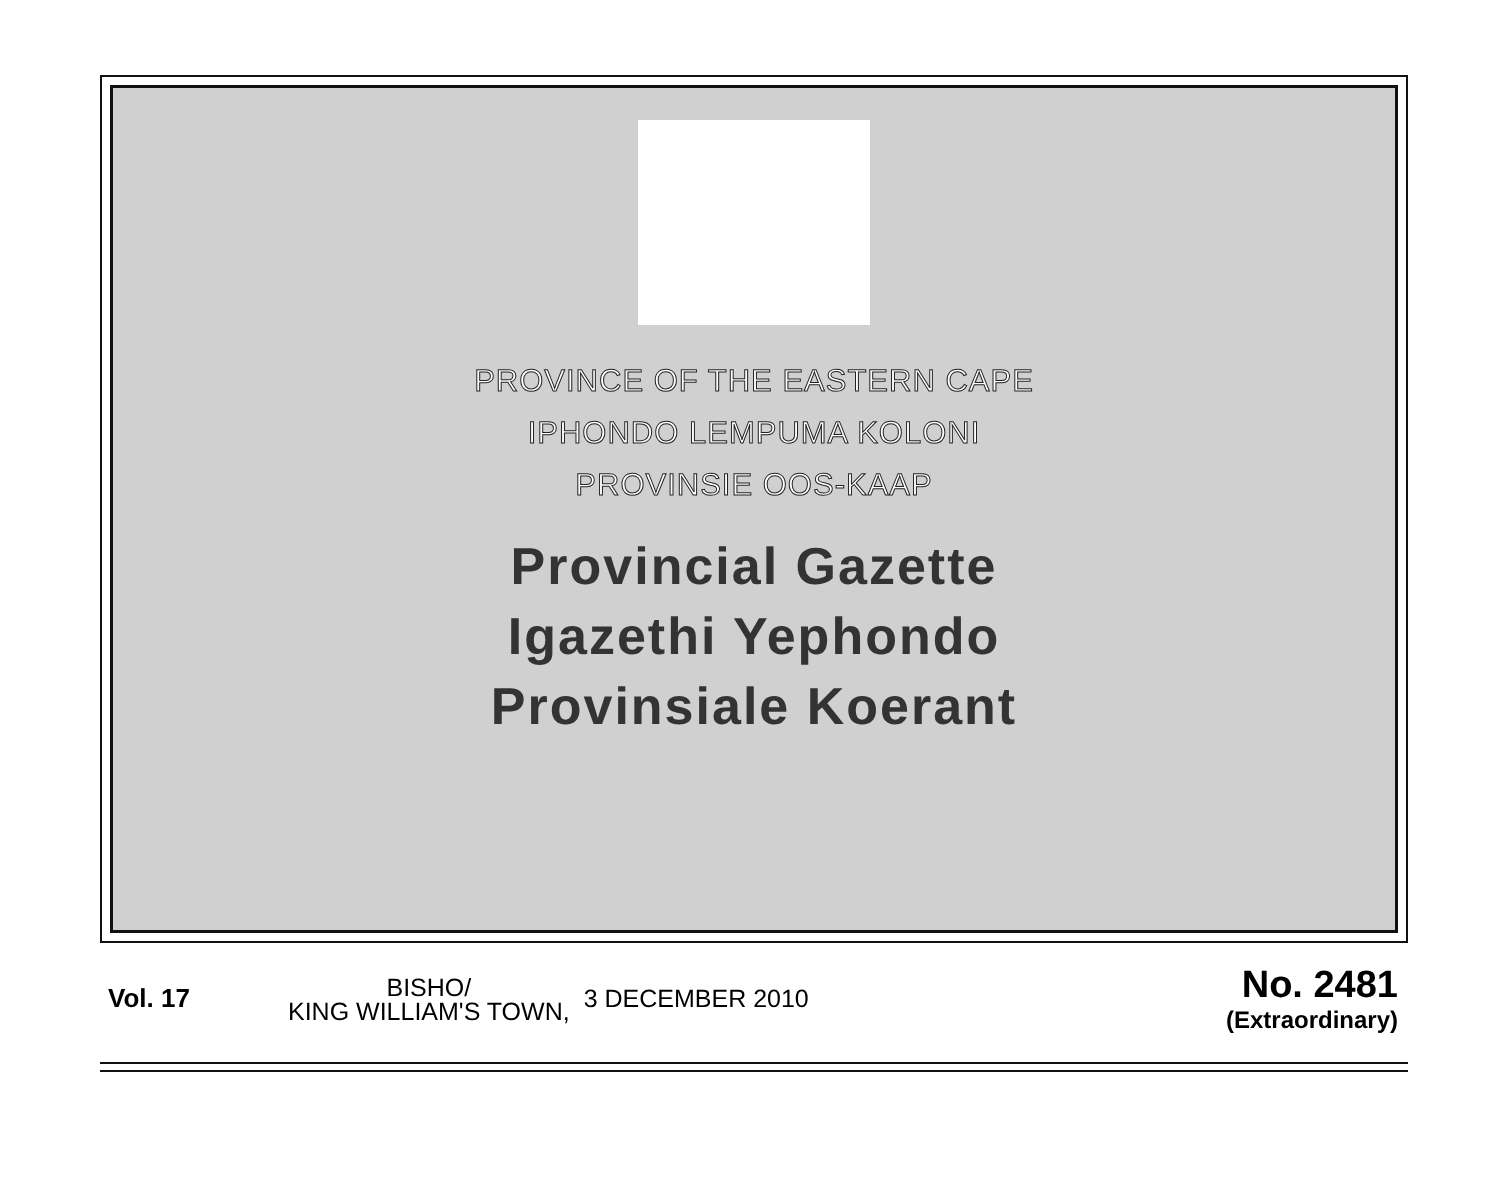PROVINCE OF THE EASTERN CAPE
IPHONDO LEMPUMA KOLONI
PROVINSIE OOS-KAAP
Provincial Gazette
Igazethi Yephondo
Provinsiale Koerant
Vol. 17
BISHO/
KING WILLIAM'S TOWN,
3 DECEMBER 2010
No. 2481
(Extraordinary)